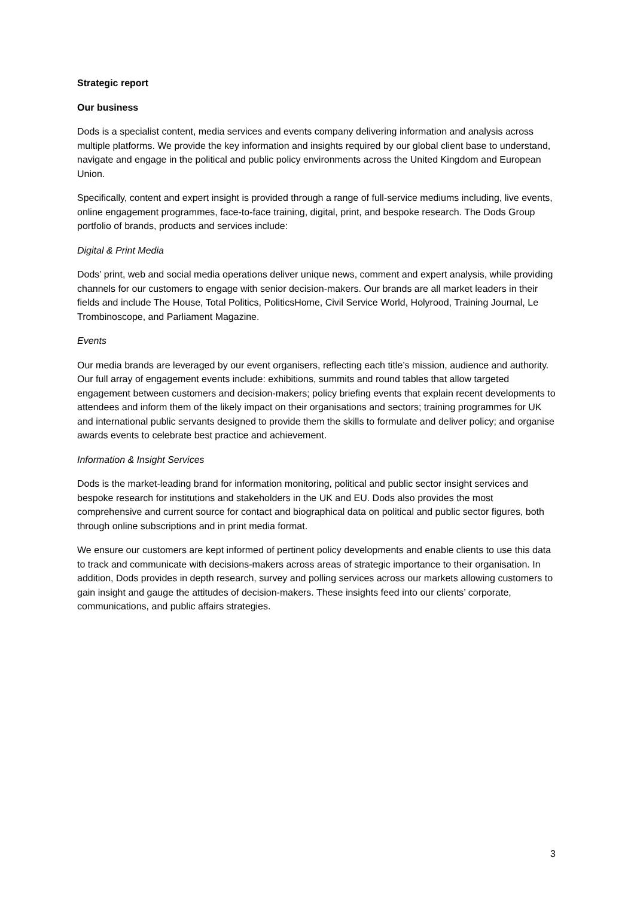Strategic report
Our business
Dods is a specialist content, media services and events company delivering information and analysis across multiple platforms. We provide the key information and insights required by our global client base to understand, navigate and engage in the political and public policy environments across the United Kingdom and European Union.
Specifically, content and expert insight is provided through a range of full-service mediums including, live events, online engagement programmes, face-to-face training, digital, print, and bespoke research. The Dods Group portfolio of brands, products and services include:
Digital & Print Media
Dods’ print, web and social media operations deliver unique news, comment and expert analysis, while providing channels for our customers to engage with senior decision-makers. Our brands are all market leaders in their fields and include The House, Total Politics, PoliticsHome, Civil Service World, Holyrood, Training Journal, Le Trombinoscope, and Parliament Magazine.
Events
Our media brands are leveraged by our event organisers, reflecting each title’s mission, audience and authority. Our full array of engagement events include: exhibitions, summits and round tables that allow targeted engagement between customers and decision-makers; policy briefing events that explain recent developments to attendees and inform them of the likely impact on their organisations and sectors; training programmes for UK and international public servants designed to provide them the skills to formulate and deliver policy; and organise awards events to celebrate best practice and achievement.
Information & Insight Services
Dods is the market-leading brand for information monitoring, political and public sector insight services and bespoke research for institutions and stakeholders in the UK and EU. Dods also provides the most comprehensive and current source for contact and biographical data on political and public sector figures, both through online subscriptions and in print media format.
We ensure our customers are kept informed of pertinent policy developments and enable clients to use this data to track and communicate with decisions-makers across areas of strategic importance to their organisation. In addition, Dods provides in depth research, survey and polling services across our markets allowing customers to gain insight and gauge the attitudes of decision-makers. These insights feed into our clients’ corporate, communications, and public affairs strategies.
3